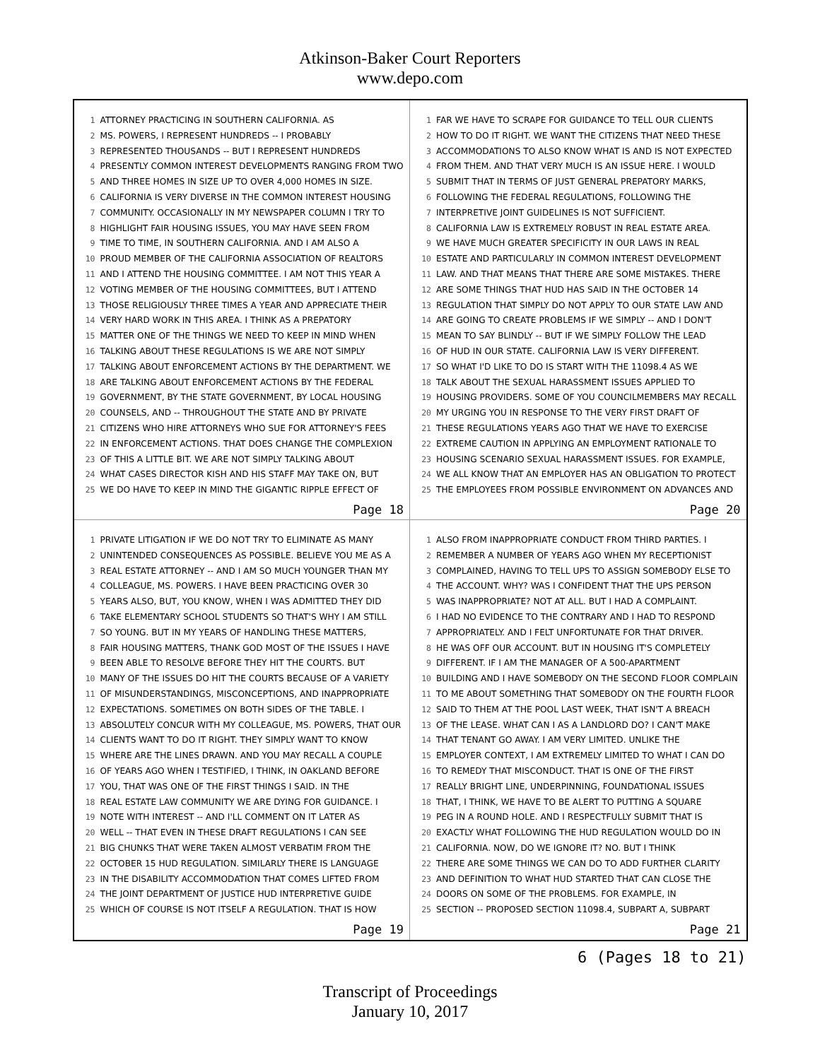Atkinson-Baker Court Reporters
www.depo.com
1 ATTORNEY PRACTICING IN SOUTHERN CALIFORNIA. AS
2 MS. POWERS, I REPRESENT HUNDREDS -- I PROBABLY
3 REPRESENTED THOUSANDS -- BUT I REPRESENT HUNDREDS
4 PRESENTLY COMMON INTEREST DEVELOPMENTS RANGING FROM TWO
5 AND THREE HOMES IN SIZE UP TO OVER 4,000 HOMES IN SIZE.
6 CALIFORNIA IS VERY DIVERSE IN THE COMMON INTEREST HOUSING
7 COMMUNITY. OCCASIONALLY IN MY NEWSPAPER COLUMN I TRY TO
8 HIGHLIGHT FAIR HOUSING ISSUES, YOU MAY HAVE SEEN FROM
9 TIME TO TIME, IN SOUTHERN CALIFORNIA. AND I AM ALSO A
10 PROUD MEMBER OF THE CALIFORNIA ASSOCIATION OF REALTORS
11 AND I ATTEND THE HOUSING COMMITTEE. I AM NOT THIS YEAR A
12 VOTING MEMBER OF THE HOUSING COMMITTEES, BUT I ATTEND
13 THOSE RELIGIOUSLY THREE TIMES A YEAR AND APPRECIATE THEIR
14 VERY HARD WORK IN THIS AREA. I THINK AS A PREPATORY
15 MATTER ONE OF THE THINGS WE NEED TO KEEP IN MIND WHEN
16 TALKING ABOUT THESE REGULATIONS IS WE ARE NOT SIMPLY
17 TALKING ABOUT ENFORCEMENT ACTIONS BY THE DEPARTMENT. WE
18 ARE TALKING ABOUT ENFORCEMENT ACTIONS BY THE FEDERAL
19 GOVERNMENT, BY THE STATE GOVERNMENT, BY LOCAL HOUSING
20 COUNSELS, AND -- THROUGHOUT THE STATE AND BY PRIVATE
21 CITIZENS WHO HIRE ATTORNEYS WHO SUE FOR ATTORNEY'S FEES
22 IN ENFORCEMENT ACTIONS. THAT DOES CHANGE THE COMPLEXION
23 OF THIS A LITTLE BIT. WE ARE NOT SIMPLY TALKING ABOUT
24 WHAT CASES DIRECTOR KISH AND HIS STAFF MAY TAKE ON, BUT
25 WE DO HAVE TO KEEP IN MIND THE GIGANTIC RIPPLE EFFECT OF
Page 18
1 FAR WE HAVE TO SCRAPE FOR GUIDANCE TO TELL OUR CLIENTS
2 HOW TO DO IT RIGHT. WE WANT THE CITIZENS THAT NEED THESE
3 ACCOMMODATIONS TO ALSO KNOW WHAT IS AND IS NOT EXPECTED
4 FROM THEM. AND THAT VERY MUCH IS AN ISSUE HERE. I WOULD
5 SUBMIT THAT IN TERMS OF JUST GENERAL PREPATORY MARKS,
6 FOLLOWING THE FEDERAL REGULATIONS, FOLLOWING THE
7 INTERPRETIVE JOINT GUIDELINES IS NOT SUFFICIENT.
8 CALIFORNIA LAW IS EXTREMELY ROBUST IN REAL ESTATE AREA.
9 WE HAVE MUCH GREATER SPECIFICITY IN OUR LAWS IN REAL
10 ESTATE AND PARTICULARLY IN COMMON INTEREST DEVELOPMENT
11 LAW. AND THAT MEANS THAT THERE ARE SOME MISTAKES. THERE
12 ARE SOME THINGS THAT HUD HAS SAID IN THE OCTOBER 14
13 REGULATION THAT SIMPLY DO NOT APPLY TO OUR STATE LAW AND
14 ARE GOING TO CREATE PROBLEMS IF WE SIMPLY -- AND I DON'T
15 MEAN TO SAY BLINDLY -- BUT IF WE SIMPLY FOLLOW THE LEAD
16 OF HUD IN OUR STATE. CALIFORNIA LAW IS VERY DIFFERENT.
17 SO WHAT I'D LIKE TO DO IS START WITH THE 11098.4 AS WE
18 TALK ABOUT THE SEXUAL HARASSMENT ISSUES APPLIED TO
19 HOUSING PROVIDERS. SOME OF YOU COUNCILMEMBERS MAY RECALL
20 MY URGING YOU IN RESPONSE TO THE VERY FIRST DRAFT OF
21 THESE REGULATIONS YEARS AGO THAT WE HAVE TO EXERCISE
22 EXTREME CAUTION IN APPLYING AN EMPLOYMENT RATIONALE TO
23 HOUSING SCENARIO SEXUAL HARASSMENT ISSUES. FOR EXAMPLE,
24 WE ALL KNOW THAT AN EMPLOYER HAS AN OBLIGATION TO PROTECT
25 THE EMPLOYEES FROM POSSIBLE ENVIRONMENT ON ADVANCES AND
Page 20
1 PRIVATE LITIGATION IF WE DO NOT TRY TO ELIMINATE AS MANY
2 UNINTENDED CONSEQUENCES AS POSSIBLE. BELIEVE YOU ME AS A
3 REAL ESTATE ATTORNEY -- AND I AM SO MUCH YOUNGER THAN MY
4 COLLEAGUE, MS. POWERS. I HAVE BEEN PRACTICING OVER 30
5 YEARS ALSO, BUT, YOU KNOW, WHEN I WAS ADMITTED THEY DID
6 TAKE ELEMENTARY SCHOOL STUDENTS SO THAT'S WHY I AM STILL
7 SO YOUNG. BUT IN MY YEARS OF HANDLING THESE MATTERS,
8 FAIR HOUSING MATTERS, THANK GOD MOST OF THE ISSUES I HAVE
9 BEEN ABLE TO RESOLVE BEFORE THEY HIT THE COURTS. BUT
10 MANY OF THE ISSUES DO HIT THE COURTS BECAUSE OF A VARIETY
11 OF MISUNDERSTANDINGS, MISCONCEPTIONS, AND INAPPROPRIATE
12 EXPECTATIONS. SOMETIMES ON BOTH SIDES OF THE TABLE. I
13 ABSOLUTELY CONCUR WITH MY COLLEAGUE, MS. POWERS, THAT OUR
14 CLIENTS WANT TO DO IT RIGHT. THEY SIMPLY WANT TO KNOW
15 WHERE ARE THE LINES DRAWN. AND YOU MAY RECALL A COUPLE
16 OF YEARS AGO WHEN I TESTIFIED, I THINK, IN OAKLAND BEFORE
17 YOU, THAT WAS ONE OF THE FIRST THINGS I SAID. IN THE
18 REAL ESTATE LAW COMMUNITY WE ARE DYING FOR GUIDANCE. I
19 NOTE WITH INTEREST -- AND I'LL COMMENT ON IT LATER AS
20 WELL -- THAT EVEN IN THESE DRAFT REGULATIONS I CAN SEE
21 BIG CHUNKS THAT WERE TAKEN ALMOST VERBATIM FROM THE
22 OCTOBER 15 HUD REGULATION. SIMILARLY THERE IS LANGUAGE
23 IN THE DISABILITY ACCOMMODATION THAT COMES LIFTED FROM
24 THE JOINT DEPARTMENT OF JUSTICE HUD INTERPRETIVE GUIDE
25 WHICH OF COURSE IS NOT ITSELF A REGULATION. THAT IS HOW
Page 19
1 ALSO FROM INAPPROPRIATE CONDUCT FROM THIRD PARTIES. I
2 REMEMBER A NUMBER OF YEARS AGO WHEN MY RECEPTIONIST
3 COMPLAINED, HAVING TO TELL UPS TO ASSIGN SOMEBODY ELSE TO
4 THE ACCOUNT. WHY? WAS I CONFIDENT THAT THE UPS PERSON
5 WAS INAPPROPRIATE? NOT AT ALL. BUT I HAD A COMPLAINT.
6 I HAD NO EVIDENCE TO THE CONTRARY AND I HAD TO RESPOND
7 APPROPRIATELY. AND I FELT UNFORTUNATE FOR THAT DRIVER.
8 HE WAS OFF OUR ACCOUNT. BUT IN HOUSING IT'S COMPLETELY
9 DIFFERENT. IF I AM THE MANAGER OF A 500-APARTMENT
10 BUILDING AND I HAVE SOMEBODY ON THE SECOND FLOOR COMPLAIN
11 TO ME ABOUT SOMETHING THAT SOMEBODY ON THE FOURTH FLOOR
12 SAID TO THEM AT THE POOL LAST WEEK, THAT ISN'T A BREACH
13 OF THE LEASE. WHAT CAN I AS A LANDLORD DO? I CAN'T MAKE
14 THAT TENANT GO AWAY. I AM VERY LIMITED. UNLIKE THE
15 EMPLOYER CONTEXT, I AM EXTREMELY LIMITED TO WHAT I CAN DO
16 TO REMEDY THAT MISCONDUCT. THAT IS ONE OF THE FIRST
17 REALLY BRIGHT LINE, UNDERPINNING, FOUNDATIONAL ISSUES
18 THAT, I THINK, WE HAVE TO BE ALERT TO PUTTING A SQUARE
19 PEG IN A ROUND HOLE. AND I RESPECTFULLY SUBMIT THAT IS
20 EXACTLY WHAT FOLLOWING THE HUD REGULATION WOULD DO IN
21 CALIFORNIA. NOW, DO WE IGNORE IT? NO. BUT I THINK
22 THERE ARE SOME THINGS WE CAN DO TO ADD FURTHER CLARITY
23 AND DEFINITION TO WHAT HUD STARTED THAT CAN CLOSE THE
24 DOORS ON SOME OF THE PROBLEMS. FOR EXAMPLE, IN
25 SECTION -- PROPOSED SECTION 11098.4, SUBPART A, SUBPART
Page 21
6 (Pages 18 to 21)
Transcript of Proceedings
January 10, 2017